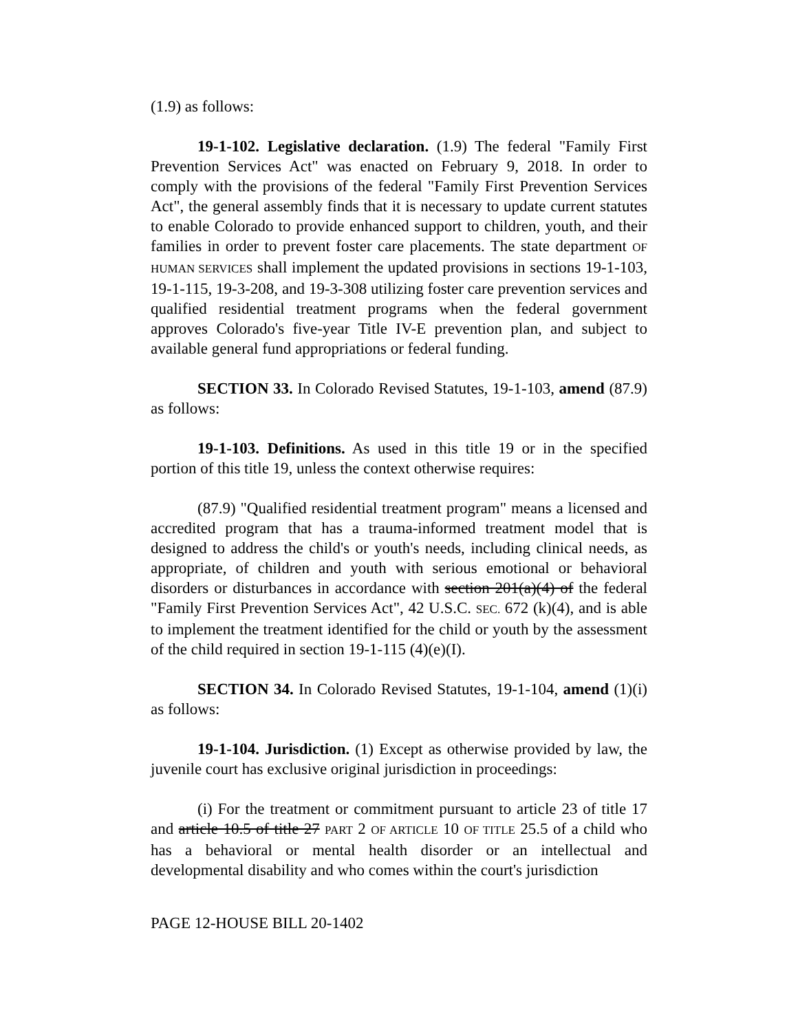(1.9) as follows:
19-1-102. Legislative declaration. (1.9) The federal "Family First Prevention Services Act" was enacted on February 9, 2018. In order to comply with the provisions of the federal "Family First Prevention Services Act", the general assembly finds that it is necessary to update current statutes to enable Colorado to provide enhanced support to children, youth, and their families in order to prevent foster care placements. The state department OF HUMAN SERVICES shall implement the updated provisions in sections 19-1-103, 19-1-115, 19-3-208, and 19-3-308 utilizing foster care prevention services and qualified residential treatment programs when the federal government approves Colorado's five-year Title IV-E prevention plan, and subject to available general fund appropriations or federal funding.
SECTION 33. In Colorado Revised Statutes, 19-1-103, amend (87.9) as follows:
19-1-103. Definitions. As used in this title 19 or in the specified portion of this title 19, unless the context otherwise requires:
(87.9) "Qualified residential treatment program" means a licensed and accredited program that has a trauma-informed treatment model that is designed to address the child's or youth's needs, including clinical needs, as appropriate, of children and youth with serious emotional or behavioral disorders or disturbances in accordance with section 201(a)(4) of the federal "Family First Prevention Services Act", 42 U.S.C. SEC. 672 (k)(4), and is able to implement the treatment identified for the child or youth by the assessment of the child required in section 19-1-115 (4)(e)(I).
SECTION 34. In Colorado Revised Statutes, 19-1-104, amend (1)(i) as follows:
19-1-104. Jurisdiction. (1) Except as otherwise provided by law, the juvenile court has exclusive original jurisdiction in proceedings:
(i) For the treatment or commitment pursuant to article 23 of title 17 and article 10.5 of title 27 PART 2 OF ARTICLE 10 OF TITLE 25.5 of a child who has a behavioral or mental health disorder or an intellectual and developmental disability and who comes within the court's jurisdiction
PAGE 12-HOUSE BILL 20-1402